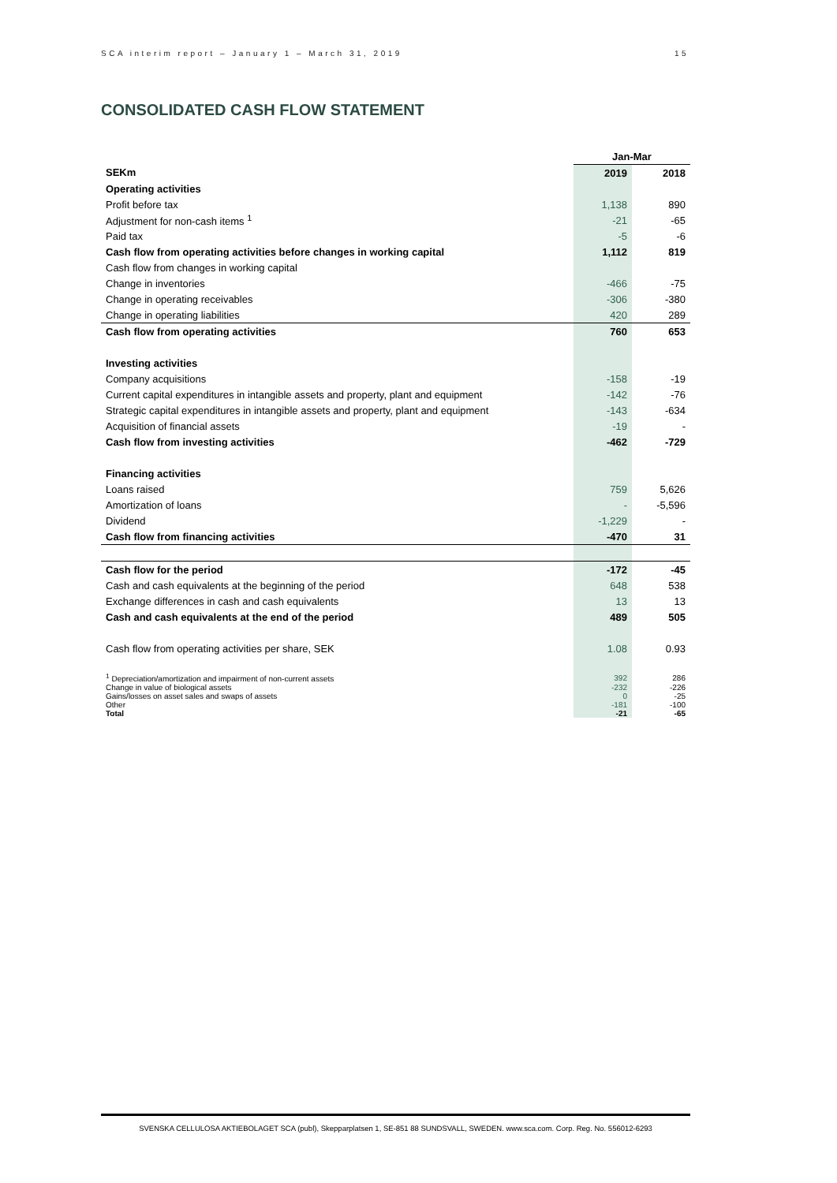SCA interim report – January 1 – March 31, 2019 15
CONSOLIDATED CASH FLOW STATEMENT
| | Jan-Mar | |
| --- | --- | --- |
| SEKm | 2019 | 2018 |
| Operating activities | | |
| Profit before tax | 1,138 | 890 |
| Adjustment for non-cash items <sup>1</sup> | -21 | -65 |
| Paid tax | -5 | -6 |
| Cash flow from operating activities before changes in working capital | 1,112 | 819 |
| Cash flow from changes in working capital | | |
| Change in inventories | -466 | -75 |
| Change in operating receivables | -306 | -380 |
| Change in operating liabilities | 420 | 289 |
| Cash flow from operating activities | 760 | 653 |
| Investing activities | | |
| Company acquisitions | -158 | -19 |
| Current capital expenditures in intangible assets and property, plant and equipment | -142 | -76 |
| Strategic capital expenditures in intangible assets and property, plant and equipment | -143 | -634 |
| Acquisition of financial assets | -19 | - |
| Cash flow from investing activities | -462 | -729 |
| Financing activities | | |
| Loans raised | 759 | 5,626 |
| Amortization of loans | - | -5,596 |
| Dividend | -1,229 | - |
| Cash flow from financing activities | -470 | 31 |
| Cash flow for the period | -172 | -45 |
| Cash and cash equivalents at the beginning of the period | 648 | 538 |
| Exchange differences in cash and cash equivalents | 13 | 13 |
| Cash and cash equivalents at the end of the period | 489 | 505 |
| Cash flow from operating activities per share, SEK | 1.08 | 0.93 |
| <sup>1</sup> Depreciation/amortization and impairment of non-current assets | 392 | 286 |
| Change in value of biological assets | -232 | -226 |
| Gains/losses on asset sales and swaps of assets | 0 | -25 |
| Other | -181 | -100 |
| Total | -21 | -65 |
SVENSKA CELLULOSA AKTIEBOLAGET SCA (publ), Skepparplatsen 1, SE-851 88 SUNDSVALL, SWEDEN. www.sca.com. Corp. Reg. No. 556012-6293